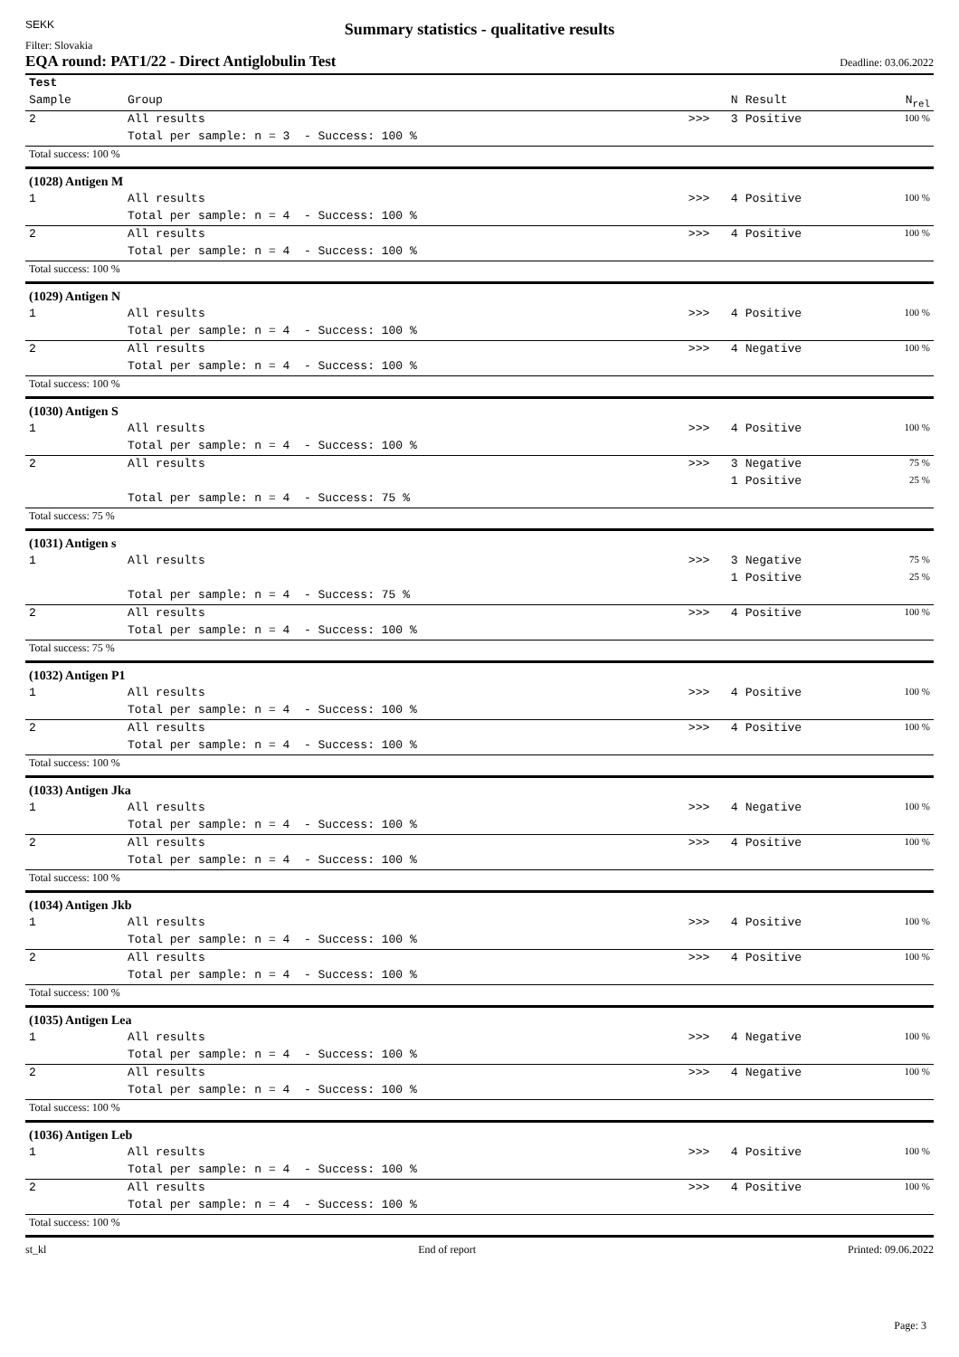SEKK
Summary statistics - qualitative results
Filter: Slovakia
EQA round: PAT1/22 - Direct Antiglobulin Test Deadline: 03.06.2022
| Test | | | | | |
| Sample | Group | | N | Result | N<sub>rel</sub> |
| 2 | All results | >>> | 3 | Positive | 100 % |
| | Total per sample: n = 3 - Success: 100 % | | | | |
| Total success: 100 % | | | | | |
| (1028) Antigen M | | | | | |
| 1 | All results | >>> | 4 | Positive | 100 % |
| | Total per sample: n = 4 - Success: 100 % | | | | |
| 2 | All results | >>> | 4 | Positive | 100 % |
| | Total per sample: n = 4 - Success: 100 % | | | | |
| Total success: 100 % | | | | | |
| (1029) Antigen N | | | | | |
| 1 | All results | >>> | 4 | Positive | 100 % |
| | Total per sample: n = 4 - Success: 100 % | | | | |
| 2 | All results | >>> | 4 | Negative | 100 % |
| | Total per sample: n = 4 - Success: 100 % | | | | |
| Total success: 100 % | | | | | |
| (1030) Antigen S | | | | | |
| 1 | All results | >>> | 4 | Positive | 100 % |
| | Total per sample: n = 4 - Success: 100 % | | | | |
| 2 | All results | >>> | 3 | Negative | 75 % |
| | | | 1 | Positive | 25 % |
| | Total per sample: n = 4 - Success: 75 % | | | | |
| Total success: 75 % | | | | | |
| (1031) Antigen s | | | | | |
| 1 | All results | >>> | 3 | Negative | 75 % |
| | | | 1 | Positive | 25 % |
| | Total per sample: n = 4 - Success: 75 % | | | | |
| 2 | All results | >>> | 4 | Positive | 100 % |
| | Total per sample: n = 4 - Success: 100 % | | | | |
| Total success: 75 % | | | | | |
| (1032) Antigen P1 | | | | | |
| 1 | All results | >>> | 4 | Positive | 100 % |
| | Total per sample: n = 4 - Success: 100 % | | | | |
| 2 | All results | >>> | 4 | Positive | 100 % |
| | Total per sample: n = 4 - Success: 100 % | | | | |
| Total success: 100 % | | | | | |
| (1033) Antigen Jka | | | | | |
| 1 | All results | >>> | 4 | Negative | 100 % |
| | Total per sample: n = 4 - Success: 100 % | | | | |
| 2 | All results | >>> | 4 | Positive | 100 % |
| | Total per sample: n = 4 - Success: 100 % | | | | |
| Total success: 100 % | | | | | |
| (1034) Antigen Jkb | | | | | |
| 1 | All results | >>> | 4 | Positive | 100 % |
| | Total per sample: n = 4 - Success: 100 % | | | | |
| 2 | All results | >>> | 4 | Positive | 100 % |
| | Total per sample: n = 4 - Success: 100 % | | | | |
| Total success: 100 % | | | | | |
| (1035) Antigen Lea | | | | | |
| 1 | All results | >>> | 4 | Negative | 100 % |
| | Total per sample: n = 4 - Success: 100 % | | | | |
| 2 | All results | >>> | 4 | Negative | 100 % |
| | Total per sample: n = 4 - Success: 100 % | | | | |
| Total success: 100 % | | | | | |
| (1036) Antigen Leb | | | | | |
| 1 | All results | >>> | 4 | Positive | 100 % |
| | Total per sample: n = 4 - Success: 100 % | | | | |
| 2 | All results | >>> | 4 | Positive | 100 % |
| | Total per sample: n = 4 - Success: 100 % | | | | |
| Total success: 100 % | | | | | |
st_kl End of report Printed: 09.06.2022
Page: 3